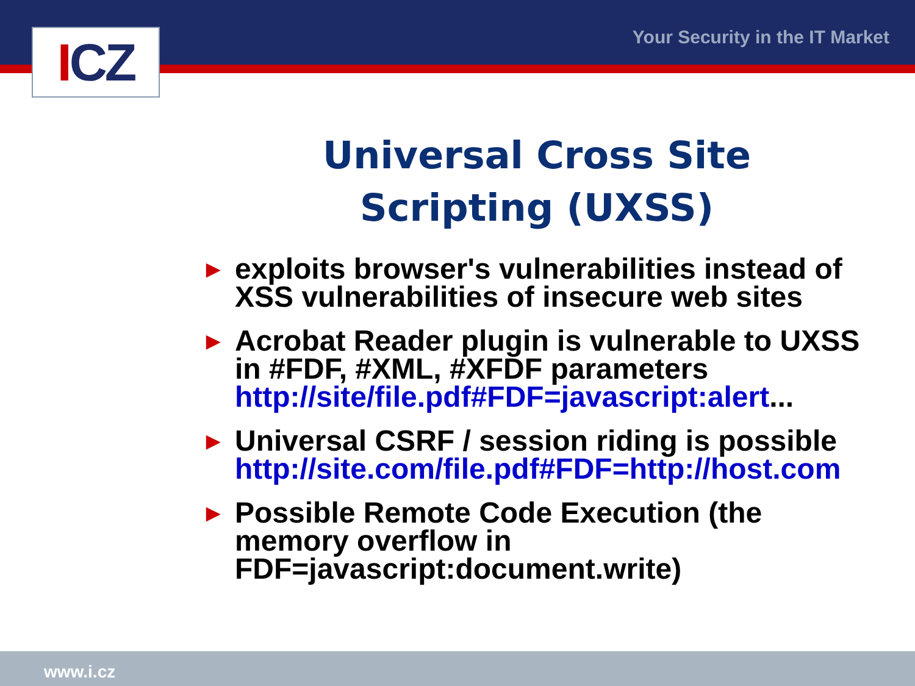I CZ Your Security in the IT Market
Universal Cross Site Scripting (UXSS)
► exploits browser's vulnerabilities instead of XSS vulnerabilities of insecure web sites
► Acrobat Reader plugin is vulnerable to UXSS in #FDF, #XML, #XFDF parameters http://site/file.pdf#FDF=javascript:alert...
► Universal CSRF / session riding is possible http://site.com/file.pdf#FDF=http://host.com
► Possible Remote Code Execution (the memory overflow in FDF=javascript:document.write)
www.i.cz